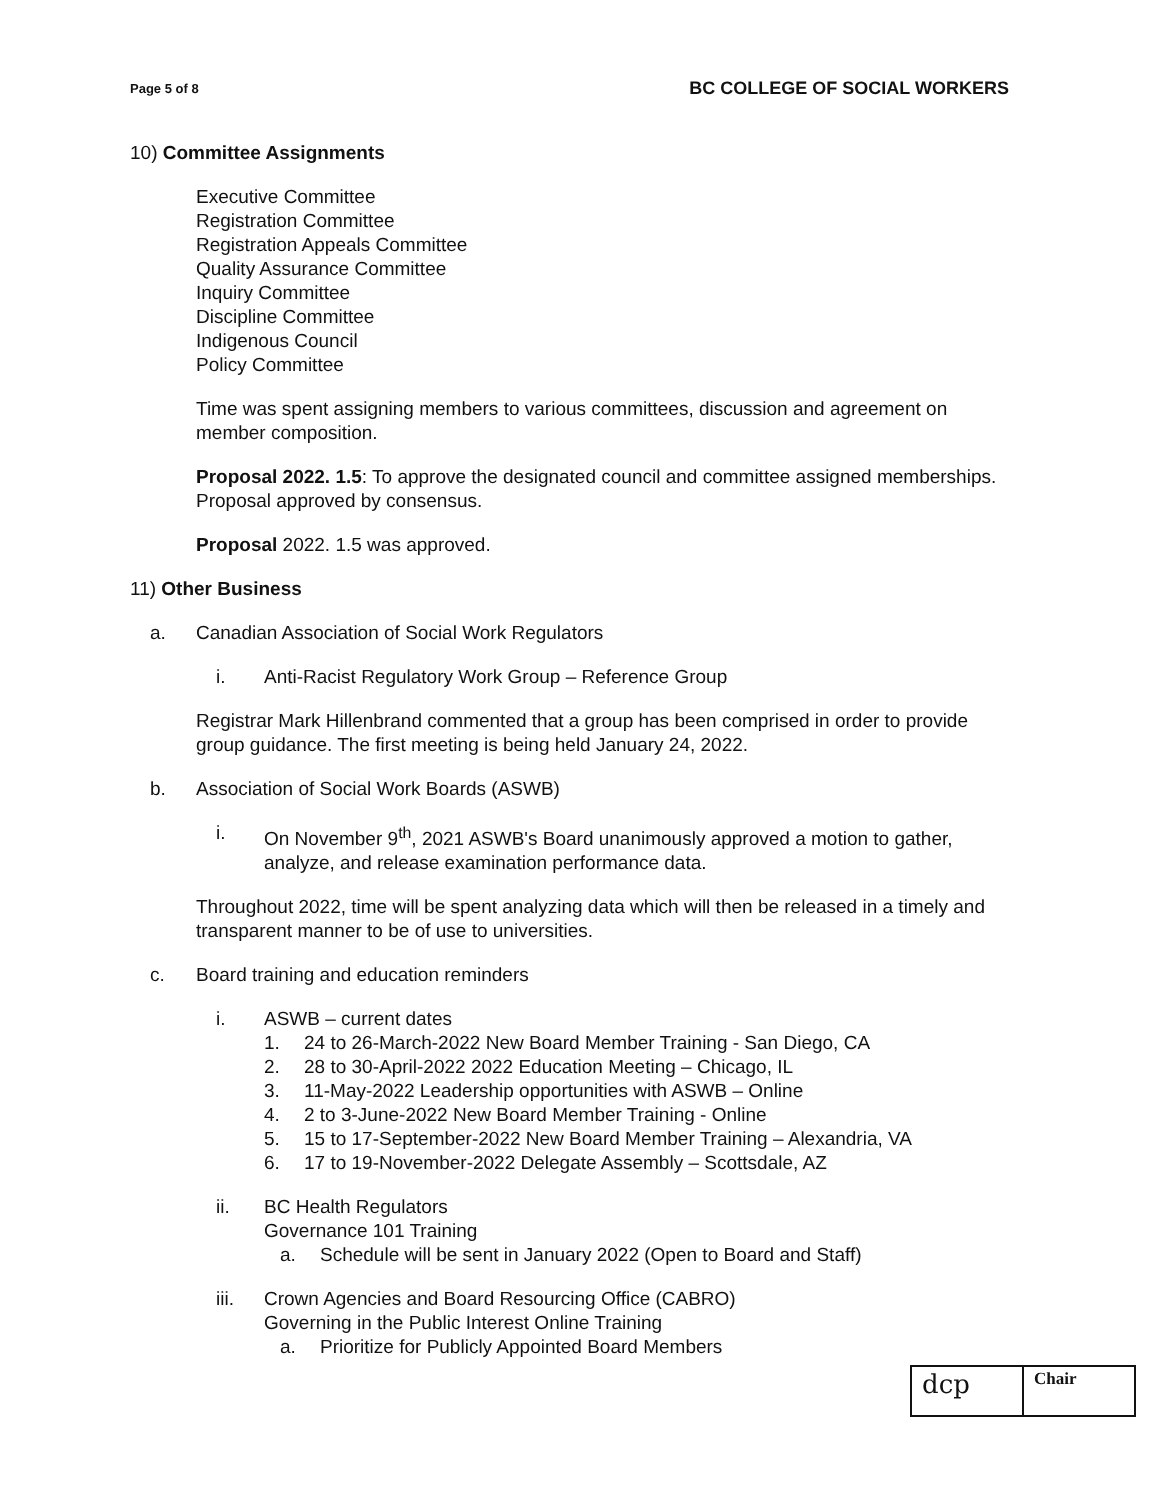Page 5 of 8 BC COLLEGE OF SOCIAL WORKERS
10) Committee Assignments
Executive Committee
Registration Committee
Registration Appeals Committee
Quality Assurance Committee
Inquiry Committee
Discipline Committee
Indigenous Council
Policy Committee
Time was spent assigning members to various committees, discussion and agreement on member composition.
Proposal 2022. 1.5: To approve the designated council and committee assigned memberships. Proposal approved by consensus.
Proposal 2022. 1.5 was approved.
11) Other Business
a. Canadian Association of Social Work Regulators
i. Anti-Racist Regulatory Work Group – Reference Group
Registrar Mark Hillenbrand commented that a group has been comprised in order to provide group guidance. The first meeting is being held January 24, 2022.
b. Association of Social Work Boards (ASWB)
i. On November 9<sup>th</sup>, 2021 ASWB's Board unanimously approved a motion to gather, analyze, and release examination performance data.
Throughout 2022, time will be spent analyzing data which will then be released in a timely and transparent manner to be of use to universities.
c. Board training and education reminders
i. ASWB – current dates
1. 24 to 26-March-2022 New Board Member Training - San Diego, CA
2. 28 to 30-April-2022 2022 Education Meeting – Chicago, IL
3. 11-May-2022 Leadership opportunities with ASWB – Online
4. 2 to 3-June-2022 New Board Member Training - Online
5. 15 to 17-September-2022 New Board Member Training – Alexandria, VA
6. 17 to 19-November-2022 Delegate Assembly – Scottsdale, AZ
ii. BC Health Regulators
Governance 101 Training
a. Schedule will be sent in January 2022 (Open to Board and Staff)
iii. Crown Agencies and Board Resourcing Office (CABRO)
Governing in the Public Interest Online Training
a. Prioritize for Publicly Appointed Board Members
| dcp | Chair |